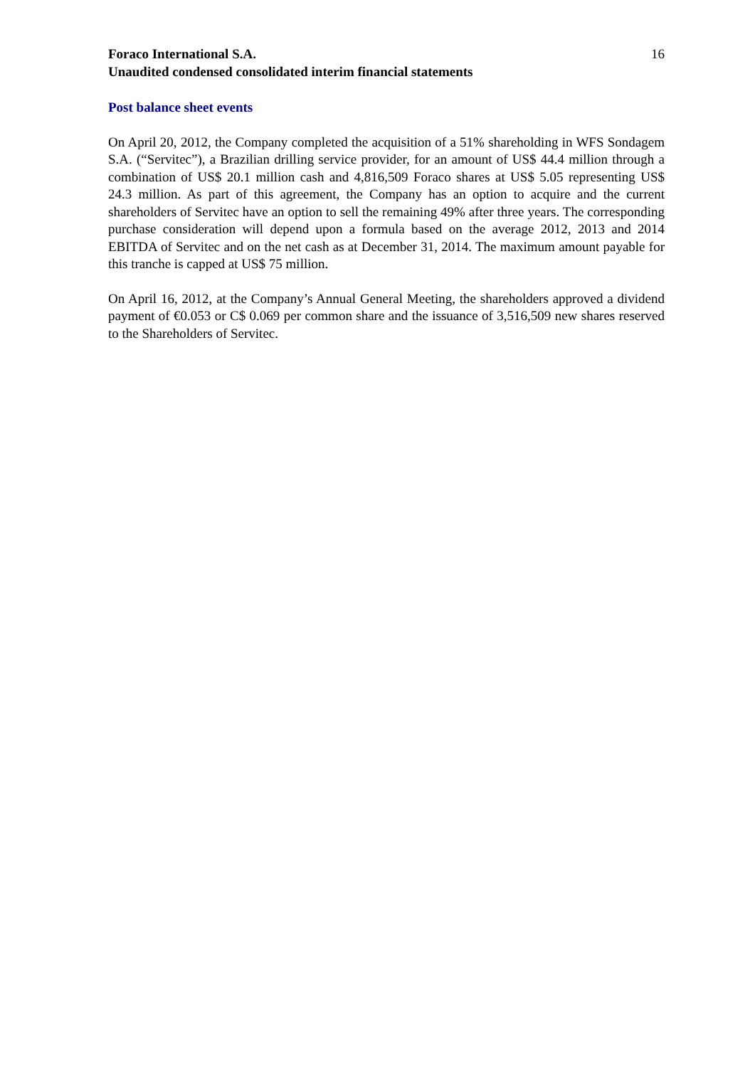Foraco International S.A.
Unaudited condensed consolidated interim financial statements
16
Post balance sheet events
On April 20, 2012, the Company completed the acquisition of a 51% shareholding in WFS Sondagem S.A. (“Servitec”), a Brazilian drilling service provider, for an amount of US$ 44.4 million through a combination of US$ 20.1 million cash and 4,816,509 Foraco shares at US$ 5.05 representing US$ 24.3 million. As part of this agreement, the Company has an option to acquire and the current shareholders of Servitec have an option to sell the remaining 49% after three years. The corresponding purchase consideration will depend upon a formula based on the average 2012, 2013 and 2014 EBITDA of Servitec and on the net cash as at December 31, 2014. The maximum amount payable for this tranche is capped at US$ 75 million.
On April 16, 2012, at the Company’s Annual General Meeting, the shareholders approved a dividend payment of €0.053 or C$ 0.069 per common share and the issuance of 3,516,509 new shares reserved to the Shareholders of Servitec.